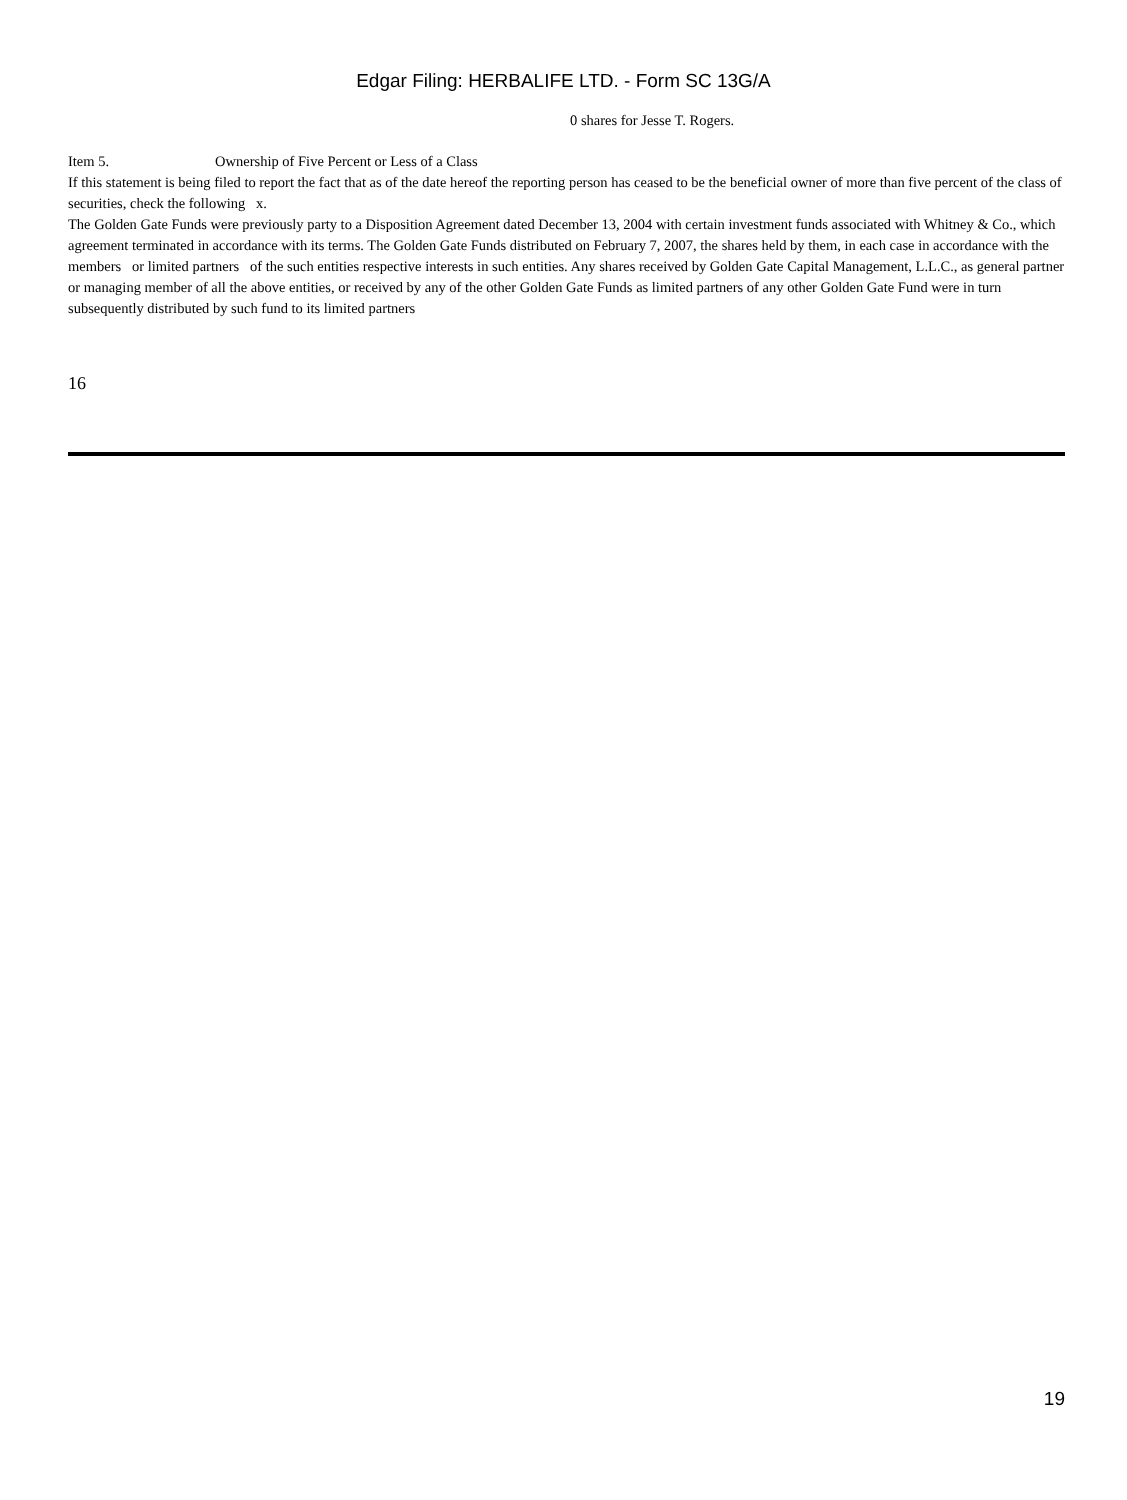Edgar Filing: HERBALIFE LTD. - Form SC 13G/A
0 shares for Jesse T. Rogers.
Item 5. Ownership of Five Percent or Less of a Class
If this statement is being filed to report the fact that as of the date hereof the reporting person has ceased to be the beneficial owner of more than five percent of the class of securities, check the following x.
The Golden Gate Funds were previously party to a Disposition Agreement dated December 13, 2004 with certain investment funds associated with Whitney & Co., which agreement terminated in accordance with its terms. The Golden Gate Funds distributed on February 7, 2007, the shares held by them, in each case in accordance with the members or limited partners of the such entities respective interests in such entities. Any shares received by Golden Gate Capital Management, L.L.C., as general partner or managing member of all the above entities, or received by any of the other Golden Gate Funds as limited partners of any other Golden Gate Fund were in turn subsequently distributed by such fund to its limited partners
16
19